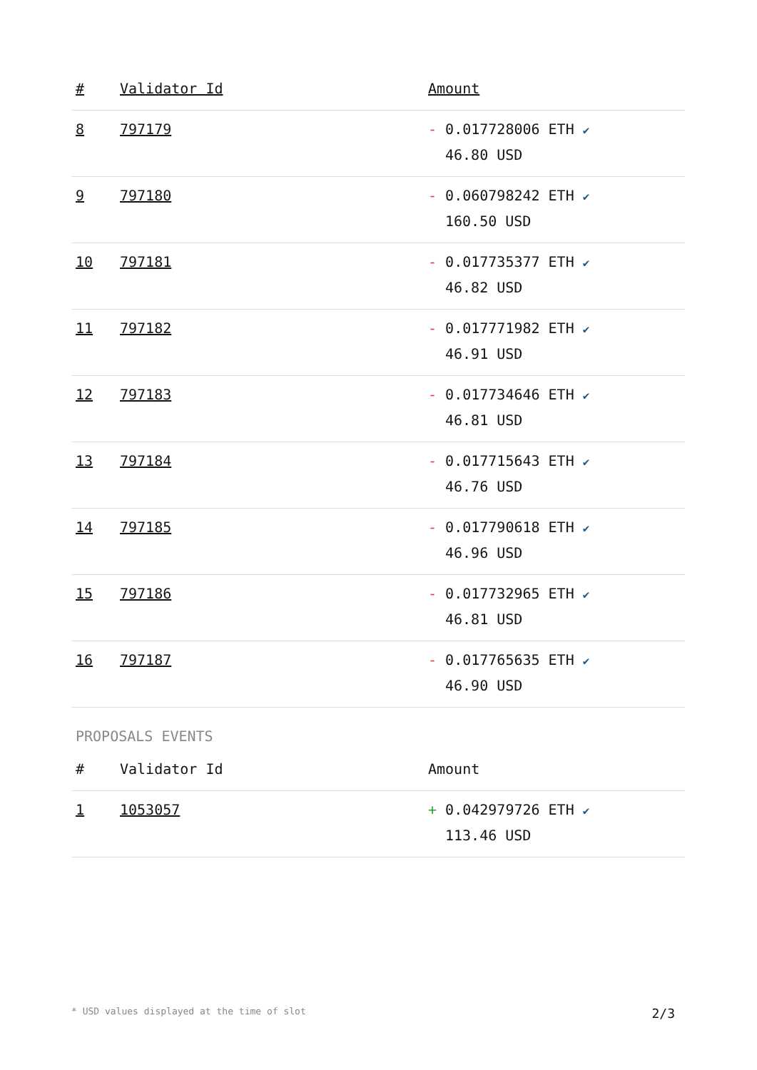| # | Validator Id | Amount |
| --- | --- | --- |
| 8 | 797179 | - 0.017728006 ETH ✔ 46.80 USD |
| 9 | 797180 | - 0.060798242 ETH ✔ 160.50 USD |
| 10 | 797181 | - 0.017735377 ETH ✔ 46.82 USD |
| 11 | 797182 | - 0.017771982 ETH ✔ 46.91 USD |
| 12 | 797183 | - 0.017734646 ETH ✔ 46.81 USD |
| 13 | 797184 | - 0.017715643 ETH ✔ 46.76 USD |
| 14 | 797185 | - 0.017790618 ETH ✔ 46.96 USD |
| 15 | 797186 | - 0.017732965 ETH ✔ 46.81 USD |
| 16 | 797187 | - 0.017765635 ETH ✔ 46.90 USD |
PROPOSALS EVENTS
| # | Validator Id | Amount |
| --- | --- | --- |
| 1 | 1053057 | + 0.042979726 ETH ✔ 113.46 USD |
* USD values displayed at the time of slot 2/3